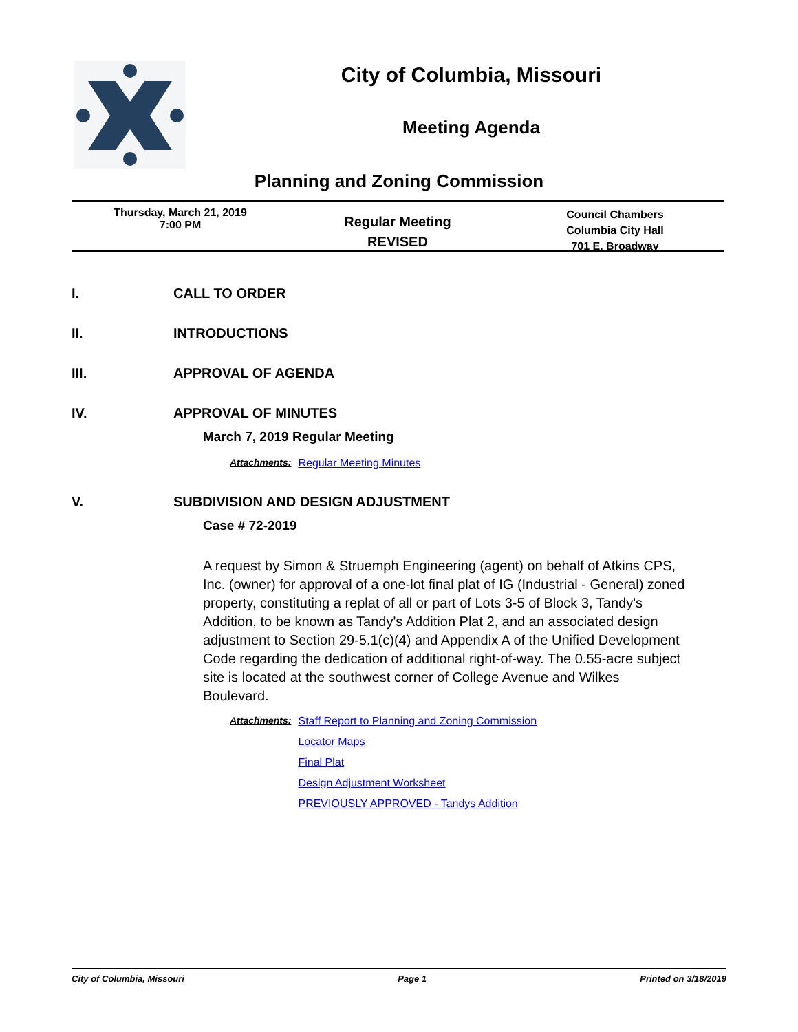City of Columbia, Missouri
Meeting Agenda
Planning and Zoning Commission
Thursday, March 21, 2019
7:00 PM
Regular Meeting
REVISED
Council Chambers
Columbia City Hall
701 E. Broadway
I. CALL TO ORDER
II. INTRODUCTIONS
III. APPROVAL OF AGENDA
IV. APPROVAL OF MINUTES
March 7, 2019 Regular Meeting
Attachments: Regular Meeting Minutes
V. SUBDIVISION AND DESIGN ADJUSTMENT
Case # 72-2019
A request by Simon & Struemph Engineering (agent) on behalf of Atkins CPS, Inc. (owner) for approval of a one-lot final plat of IG (Industrial - General) zoned property, constituting a replat of all or part of Lots 3-5 of Block 3, Tandy's Addition, to be known as Tandy's Addition Plat 2, and an associated design adjustment to Section 29-5.1(c)(4) and Appendix A of the Unified Development Code regarding the dedication of additional right-of-way. The 0.55-acre subject site is located at the southwest corner of College Avenue and Wilkes Boulevard.
Attachments: Staff Report to Planning and Zoning Commission
Locator Maps
Final Plat
Design Adjustment Worksheet
PREVIOUSLY APPROVED - Tandys Addition
City of Columbia, Missouri Page 1 Printed on 3/18/2019